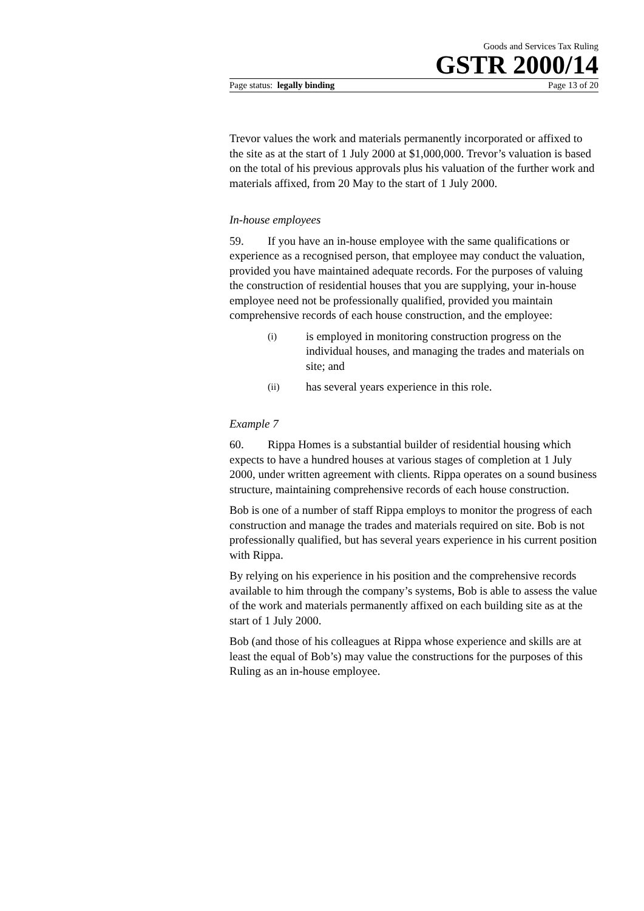Goods and Services Tax Ruling
GSTR 2000/14
Page status: legally binding Page 13 of 20
Trevor values the work and materials permanently incorporated or affixed to the site as at the start of 1 July 2000 at $1,000,000. Trevor’s valuation is based on the total of his previous approvals plus his valuation of the further work and materials affixed, from 20 May to the start of 1 July 2000.
In-house employees
59. If you have an in-house employee with the same qualifications or experience as a recognised person, that employee may conduct the valuation, provided you have maintained adequate records. For the purposes of valuing the construction of residential houses that you are supplying, your in-house employee need not be professionally qualified, provided you maintain comprehensive records of each house construction, and the employee:
(i) is employed in monitoring construction progress on the individual houses, and managing the trades and materials on site; and
(ii) has several years experience in this role.
Example 7
60. Rippa Homes is a substantial builder of residential housing which expects to have a hundred houses at various stages of completion at 1 July 2000, under written agreement with clients. Rippa operates on a sound business structure, maintaining comprehensive records of each house construction.
Bob is one of a number of staff Rippa employs to monitor the progress of each construction and manage the trades and materials required on site. Bob is not professionally qualified, but has several years experience in his current position with Rippa.
By relying on his experience in his position and the comprehensive records available to him through the company’s systems, Bob is able to assess the value of the work and materials permanently affixed on each building site as at the start of 1 July 2000.
Bob (and those of his colleagues at Rippa whose experience and skills are at least the equal of Bob’s) may value the constructions for the purposes of this Ruling as an in-house employee.